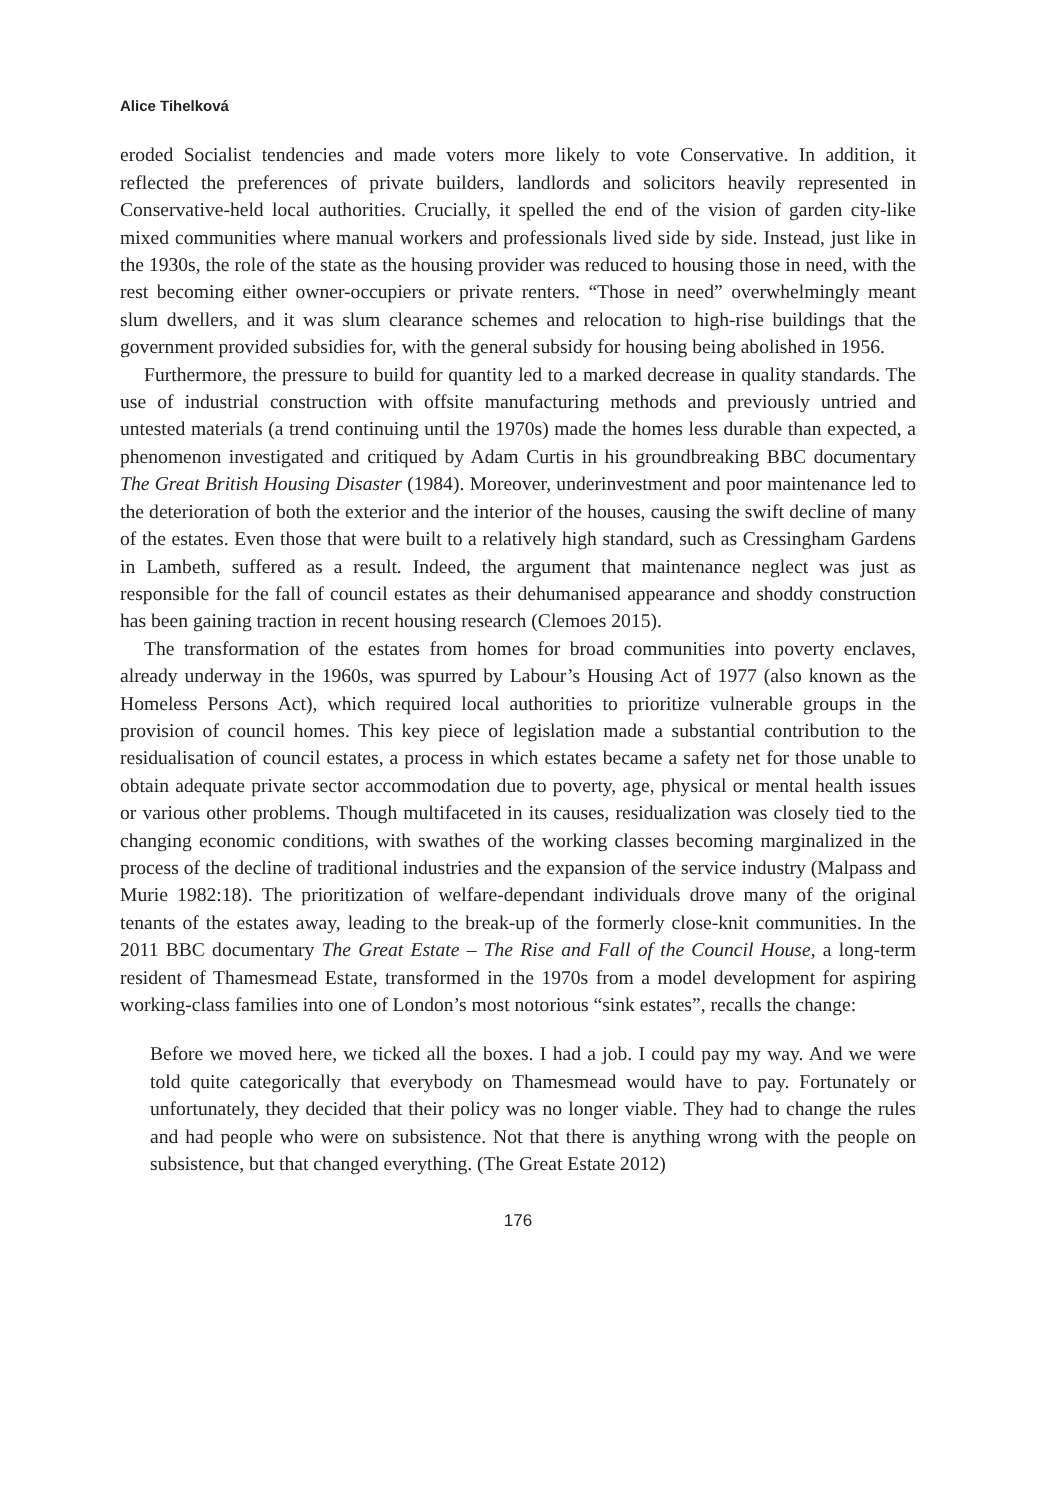Alice Tihelková
eroded Socialist tendencies and made voters more likely to vote Conservative. In addition, it reflected the preferences of private builders, landlords and solicitors heavily represented in Conservative-held local authorities. Crucially, it spelled the end of the vision of garden city-like mixed communities where manual workers and professionals lived side by side. Instead, just like in the 1930s, the role of the state as the housing provider was reduced to housing those in need, with the rest becoming either owner-occupiers or private renters. “Those in need” overwhelmingly meant slum dwellers, and it was slum clearance schemes and relocation to high-rise buildings that the government provided subsidies for, with the general subsidy for housing being abolished in 1956.
Furthermore, the pressure to build for quantity led to a marked decrease in quality standards. The use of industrial construction with offsite manufacturing methods and previously untried and untested materials (a trend continuing until the 1970s) made the homes less durable than expected, a phenomenon investigated and critiqued by Adam Curtis in his groundbreaking BBC documentary The Great British Housing Disaster (1984). Moreover, underinvestment and poor maintenance led to the deterioration of both the exterior and the interior of the houses, causing the swift decline of many of the estates. Even those that were built to a relatively high standard, such as Cressingham Gardens in Lambeth, suffered as a result. Indeed, the argument that maintenance neglect was just as responsible for the fall of council estates as their dehumanised appearance and shoddy construction has been gaining traction in recent housing research (Clemoes 2015).
The transformation of the estates from homes for broad communities into poverty enclaves, already underway in the 1960s, was spurred by Labour’s Housing Act of 1977 (also known as the Homeless Persons Act), which required local authorities to prioritize vulnerable groups in the provision of council homes. This key piece of legislation made a substantial contribution to the residualisation of council estates, a process in which estates became a safety net for those unable to obtain adequate private sector accommodation due to poverty, age, physical or mental health issues or various other problems. Though multifaceted in its causes, residualization was closely tied to the changing economic conditions, with swathes of the working classes becoming marginalized in the process of the decline of traditional industries and the expansion of the service industry (Malpass and Murie 1982:18). The prioritization of welfare-dependant individuals drove many of the original tenants of the estates away, leading to the break-up of the formerly close-knit communities. In the 2011 BBC documentary The Great Estate – The Rise and Fall of the Council House, a long-term resident of Thamesmead Estate, transformed in the 1970s from a model development for aspiring working-class families into one of London’s most notorious “sink estates”, recalls the change:
Before we moved here, we ticked all the boxes. I had a job. I could pay my way. And we were told quite categorically that everybody on Thamesmead would have to pay. Fortunately or unfortunately, they decided that their policy was no longer viable. They had to change the rules and had people who were on subsistence. Not that there is anything wrong with the people on subsistence, but that changed everything. (The Great Estate 2012)
176